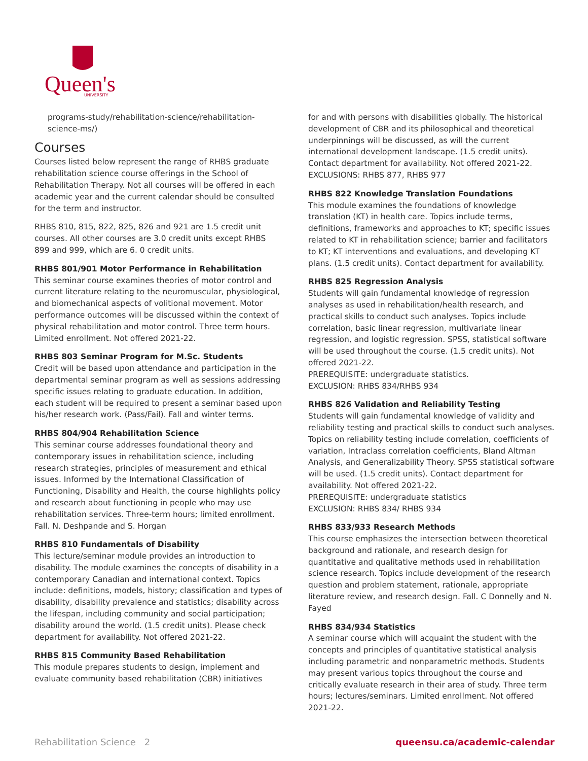Queen's
UNIVERSITY
programs-study/rehabilitation-science/rehabilitation-science-ms/)
Courses
Courses listed below represent the range of RHBS graduate rehabilitation science course offerings in the School of Rehabilitation Therapy. Not all courses will be offered in each academic year and the current calendar should be consulted for the term and instructor.
RHBS 810, 815, 822, 825, 826 and 921 are 1.5 credit unit courses. All other courses are 3.0 credit units except RHBS 899 and 999, which are 6. 0 credit units.
RHBS 801/901 Motor Performance in Rehabilitation
This seminar course examines theories of motor control and current literature relating to the neuromuscular, physiological, and biomechanical aspects of volitional movement. Motor performance outcomes will be discussed within the context of physical rehabilitation and motor control. Three term hours. Limited enrollment. Not offered 2021-22.
RHBS 803 Seminar Program for M.Sc. Students
Credit will be based upon attendance and participation in the departmental seminar program as well as sessions addressing specific issues relating to graduate education. In addition, each student will be required to present a seminar based upon his/her research work. (Pass/Fail). Fall and winter terms.
RHBS 804/904 Rehabilitation Science
This seminar course addresses foundational theory and contemporary issues in rehabilitation science, including research strategies, principles of measurement and ethical issues. Informed by the International Classification of Functioning, Disability and Health, the course highlights policy and research about functioning in people who may use rehabilitation services. Three-term hours; limited enrollment. Fall. N. Deshpande and S. Horgan
RHBS 810 Fundamentals of Disability
This lecture/seminar module provides an introduction to disability. The module examines the concepts of disability in a contemporary Canadian and international context. Topics include: definitions, models, history; classification and types of disability, disability prevalence and statistics; disability across the lifespan, including community and social participation; disability around the world. (1.5 credit units). Please check department for availability. Not offered 2021-22.
RHBS 815 Community Based Rehabilitation
This module prepares students to design, implement and evaluate community based rehabilitation (CBR) initiatives
for and with persons with disabilities globally. The historical development of CBR and its philosophical and theoretical underpinnings will be discussed, as will the current international development landscape. (1.5 credit units). Contact department for availability. Not offered 2021-22. EXCLUSIONS: RHBS 877, RHBS 977
RHBS 822 Knowledge Translation Foundations
This module examines the foundations of knowledge translation (KT) in health care. Topics include terms, definitions, frameworks and approaches to KT; specific issues related to KT in rehabilitation science; barrier and facilitators to KT; KT interventions and evaluations, and developing KT plans. (1.5 credit units). Contact department for availability.
RHBS 825 Regression Analysis
Students will gain fundamental knowledge of regression analyses as used in rehabilitation/health research, and practical skills to conduct such analyses. Topics include correlation, basic linear regression, multivariate linear regression, and logistic regression. SPSS, statistical software will be used throughout the course. (1.5 credit units). Not offered 2021-22.
PREREQUISITE: undergraduate statistics.
EXCLUSION: RHBS 834/RHBS 934
RHBS 826 Validation and Reliability Testing
Students will gain fundamental knowledge of validity and reliability testing and practical skills to conduct such analyses. Topics on reliability testing include correlation, coefficients of variation, Intraclass correlation coefficients, Bland Altman Analysis, and Generalizability Theory. SPSS statistical software will be used. (1.5 credit units). Contact department for availability. Not offered 2021-22.
PREREQUISITE: undergraduate statistics
EXCLUSION: RHBS 834/ RHBS 934
RHBS 833/933 Research Methods
This course emphasizes the intersection between theoretical background and rationale, and research design for quantitative and qualitative methods used in rehabilitation science research. Topics include development of the research question and problem statement, rationale, appropriate literature review, and research design. Fall. C Donnelly and N. Fayed
RHBS 834/934 Statistics
A seminar course which will acquaint the student with the concepts and principles of quantitative statistical analysis including parametric and nonparametric methods. Students may present various topics throughout the course and critically evaluate research in their area of study. Three term hours; lectures/seminars. Limited enrollment. Not offered 2021-22.
Rehabilitation Science 2 queensu.ca/academic-calendar